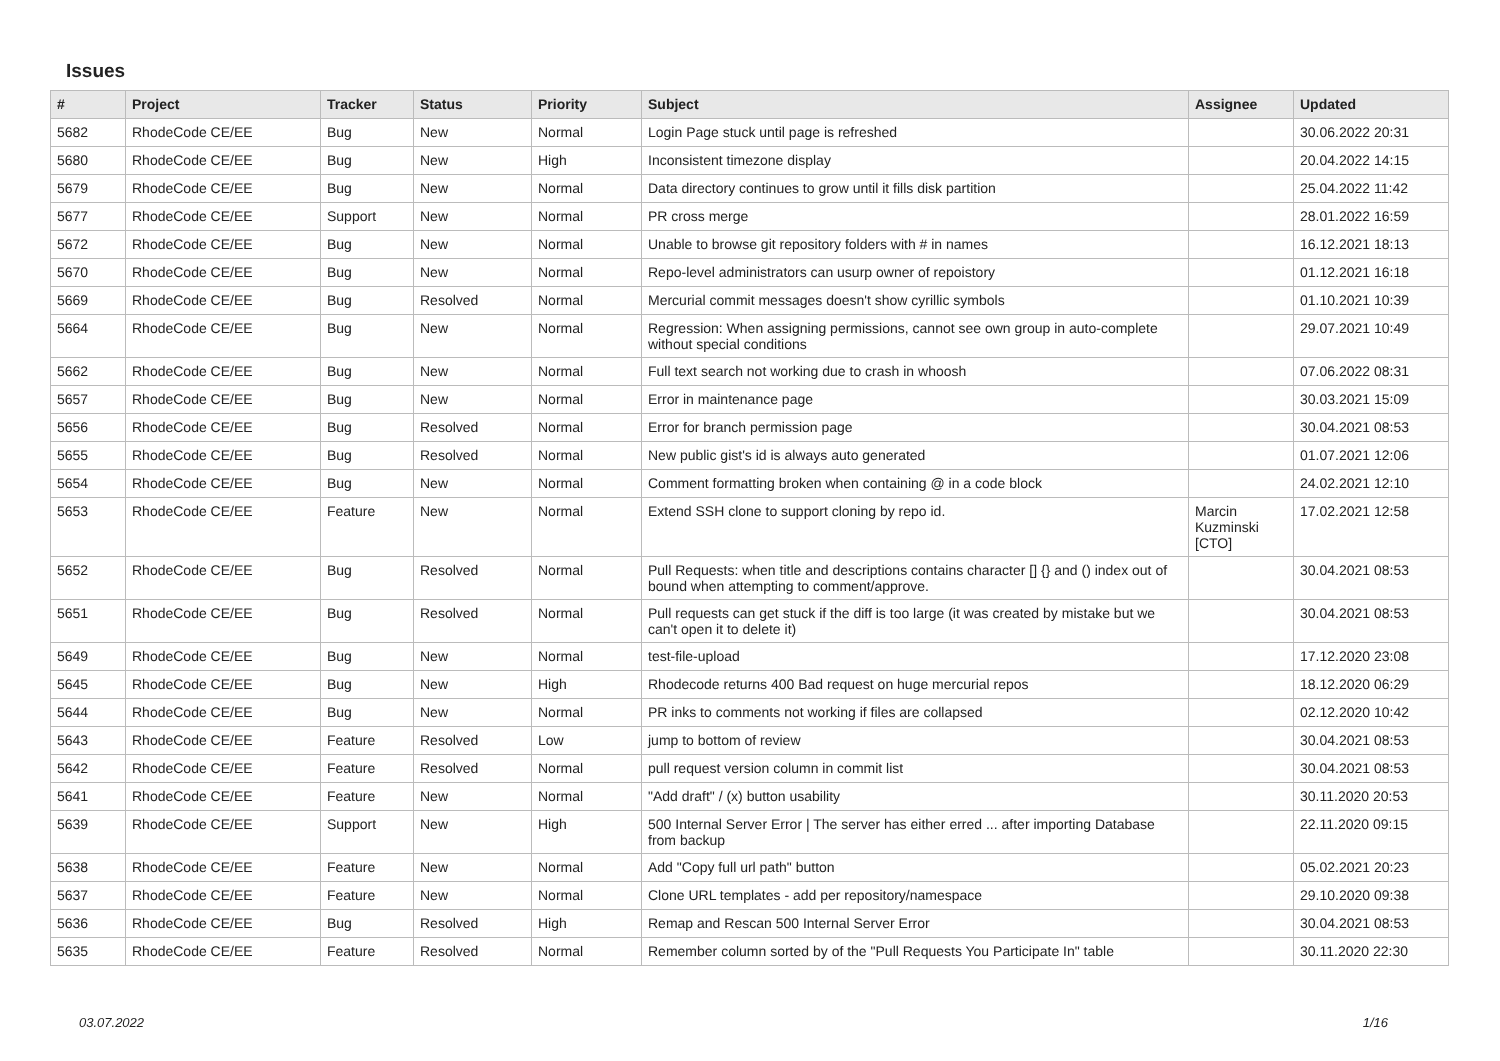Issues
| # | Project | Tracker | Status | Priority | Subject | Assignee | Updated |
| --- | --- | --- | --- | --- | --- | --- | --- |
| 5682 | RhodeCode CE/EE | Bug | New | Normal | Login Page stuck until page is refreshed | | 30.06.2022 20:31 |
| 5680 | RhodeCode CE/EE | Bug | New | High | Inconsistent timezone display | | 20.04.2022 14:15 |
| 5679 | RhodeCode CE/EE | Bug | New | Normal | Data directory continues to grow until it fills disk partition | | 25.04.2022 11:42 |
| 5677 | RhodeCode CE/EE | Support | New | Normal | PR cross merge | | 28.01.2022 16:59 |
| 5672 | RhodeCode CE/EE | Bug | New | Normal | Unable to browse git repository folders with # in names | | 16.12.2021 18:13 |
| 5670 | RhodeCode CE/EE | Bug | New | Normal | Repo-level administrators can usurp owner of repoistory | | 01.12.2021 16:18 |
| 5669 | RhodeCode CE/EE | Bug | Resolved | Normal | Mercurial commit messages doesn't show cyrillic symbols | | 01.10.2021 10:39 |
| 5664 | RhodeCode CE/EE | Bug | New | Normal | Regression: When assigning permissions, cannot see own group in auto-complete without special conditions | | 29.07.2021 10:49 |
| 5662 | RhodeCode CE/EE | Bug | New | Normal | Full text search not working due to crash in whoosh | | 07.06.2022 08:31 |
| 5657 | RhodeCode CE/EE | Bug | New | Normal | Error in maintenance page | | 30.03.2021 15:09 |
| 5656 | RhodeCode CE/EE | Bug | Resolved | Normal | Error for branch permission page | | 30.04.2021 08:53 |
| 5655 | RhodeCode CE/EE | Bug | Resolved | Normal | New public gist's id is always auto generated | | 01.07.2021 12:06 |
| 5654 | RhodeCode CE/EE | Bug | New | Normal | Comment formatting broken when containing @ in a code block | | 24.02.2021 12:10 |
| 5653 | RhodeCode CE/EE | Feature | New | Normal | Extend SSH clone to support cloning by repo id. | Marcin Kuzminski [CTO] | 17.02.2021 12:58 |
| 5652 | RhodeCode CE/EE | Bug | Resolved | Normal | Pull Requests: when title and descriptions contains character [] {} and () index out of bound when attempting to comment/approve. | | 30.04.2021 08:53 |
| 5651 | RhodeCode CE/EE | Bug | Resolved | Normal | Pull requests can get stuck if the diff is too large (it was created by mistake but we can't open it to delete it) | | 30.04.2021 08:53 |
| 5649 | RhodeCode CE/EE | Bug | New | Normal | test-file-upload | | 17.12.2020 23:08 |
| 5645 | RhodeCode CE/EE | Bug | New | High | Rhodecode returns 400 Bad request on huge mercurial repos | | 18.12.2020 06:29 |
| 5644 | RhodeCode CE/EE | Bug | New | Normal | PR inks to comments not working if files are collapsed | | 02.12.2020 10:42 |
| 5643 | RhodeCode CE/EE | Feature | Resolved | Low | jump to bottom of review | | 30.04.2021 08:53 |
| 5642 | RhodeCode CE/EE | Feature | Resolved | Normal | pull request version column in commit list | | 30.04.2021 08:53 |
| 5641 | RhodeCode CE/EE | Feature | New | Normal | "Add draft" / (x) button usability | | 30.11.2020 20:53 |
| 5639 | RhodeCode CE/EE | Support | New | High | 500 Internal Server Error / The server has either erred ... after importing Database from backup | | 22.11.2020 09:15 |
| 5638 | RhodeCode CE/EE | Feature | New | Normal | Add "Copy full url path" button | | 05.02.2021 20:23 |
| 5637 | RhodeCode CE/EE | Feature | New | Normal | Clone URL templates - add per repository/namespace | | 29.10.2020 09:38 |
| 5636 | RhodeCode CE/EE | Bug | Resolved | High | Remap and Rescan 500 Internal Server Error | | 30.04.2021 08:53 |
| 5635 | RhodeCode CE/EE | Feature | Resolved | Normal | Remember column sorted by of the "Pull Requests You Participate In" table | | 30.11.2020 22:30 |
03.07.2022 1/16